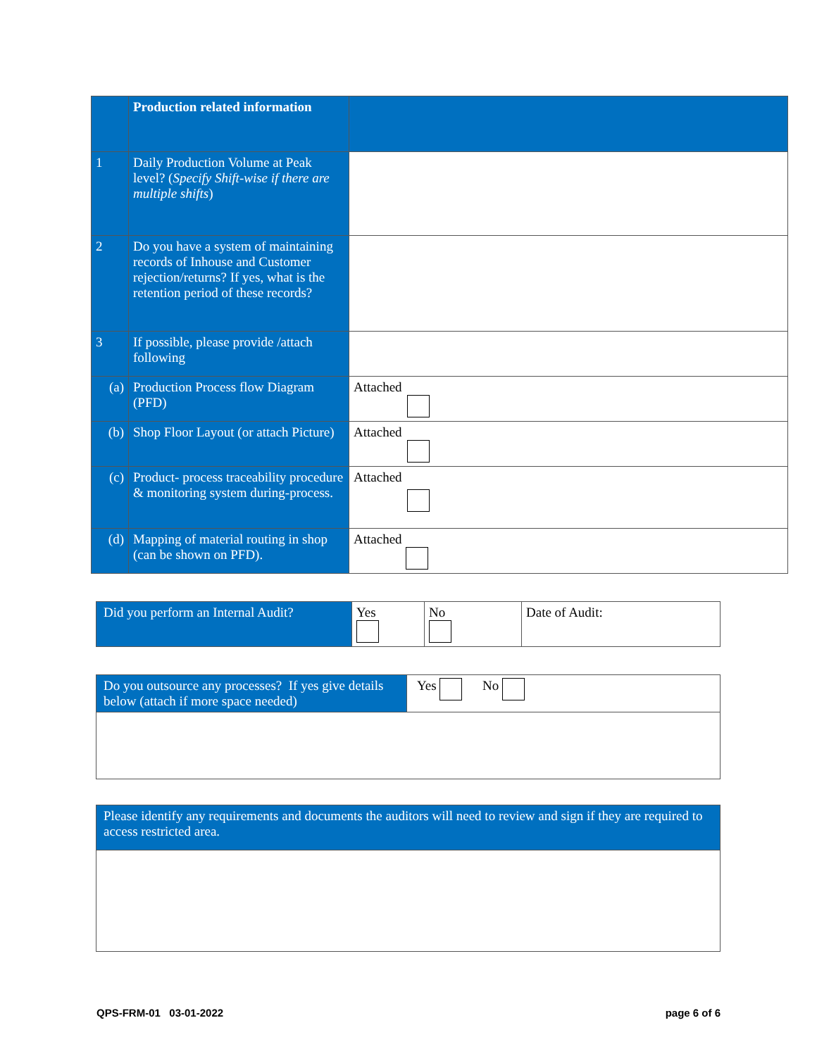| | Production related information | |
| 1 | Daily Production Volume at Peak level? ( Specify Shift-wise if there are multiple shifts ) | |
| 2 | Do you have a system of maintaining records of Inhouse and Customer rejection/returns? If yes, what is the retention period of these records? | |
| 3 | If possible, please provide /attach following | |
| (a) | Production Process flow Diagram (PFD) | Attached |
| (b) | Shop Floor Layout (or attach Picture) | Attached |
| (c) | Product- process traceability procedure & monitoring system during-process. | Attached |
| (d) | Mapping of material routing in shop (can be shown on PFD). | Attached |
| Did you perform an Internal Audit? | Yes | No | Date of Audit: |
| Do you outsource any processes? If yes give details below (attach if more space needed) | Yes No |
| Please identify any requirements and documents the auditors will need to review and sign if they are required to access restricted area. |
QPS-FRM-01 03-01-2022 page 6 of 6